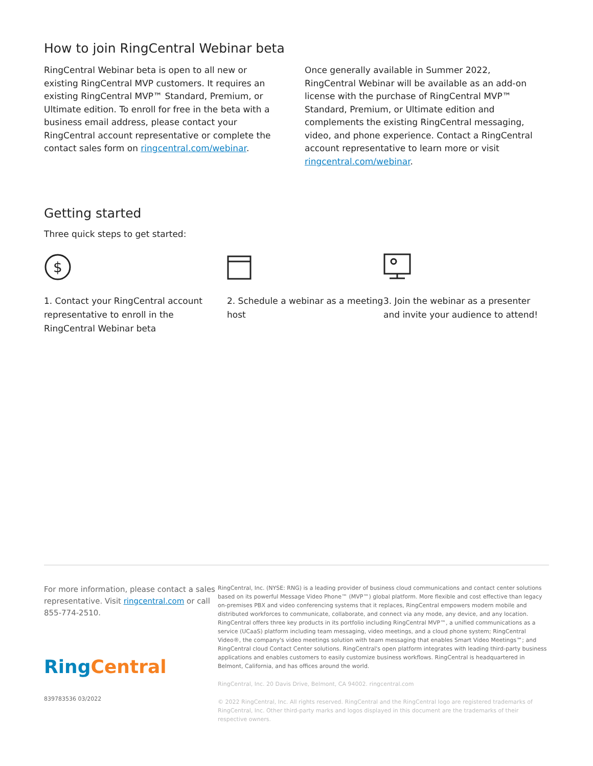How to join RingCentral Webinar beta
RingCentral Webinar beta is open to all new or existing RingCentral MVP customers. It requires an existing RingCentral MVP™ Standard, Premium, or Ultimate edition. To enroll for free in the beta with a business email address, please contact your RingCentral account representative or complete the contact sales form on ringcentral.com/webinar.
Once generally available in Summer 2022, RingCentral Webinar will be available as an add-on license with the purchase of RingCentral MVP™ Standard, Premium, or Ultimate edition and complements the existing RingCentral messaging, video, and phone experience. Contact a RingCentral account representative to learn more or visit ringcentral.com/webinar.
Getting started
Three quick steps to get started:
$
1. Contact your RingCentral account representative to enroll in the RingCentral Webinar beta
2. Schedule a webinar as a meeting host
3. Join the webinar as a presenter and invite your audience to attend!
For more information, please contact a sales representative. Visit ringcentral.com or call 855-774-2510.
RingCentral
839783536 03/2022
RingCentral, Inc. (NYSE: RNG) is a leading provider of business cloud communications and contact center solutions based on its powerful Message Video Phone™ (MVP™) global platform. More flexible and cost effective than legacy on-premises PBX and video conferencing systems that it replaces, RingCentral empowers modern mobile and distributed workforces to communicate, collaborate, and connect via any mode, any device, and any location. RingCentral offers three key products in its portfolio including RingCentral MVP™, a unified communications as a service (UCaaS) platform including team messaging, video meetings, and a cloud phone system; RingCentral Video®, the company's video meetings solution with team messaging that enables Smart Video Meetings™; and RingCentral cloud Contact Center solutions. RingCentral's open platform integrates with leading third-party business applications and enables customers to easily customize business workflows. RingCentral is headquartered in Belmont, California, and has offices around the world.
RingCentral, Inc. 20 Davis Drive, Belmont, CA 94002. ringcentral.com
© 2022 RingCentral, Inc. All rights reserved. RingCentral and the RingCentral logo are registered trademarks of RingCentral, Inc. Other third-party marks and logos displayed in this document are the trademarks of their respective owners.